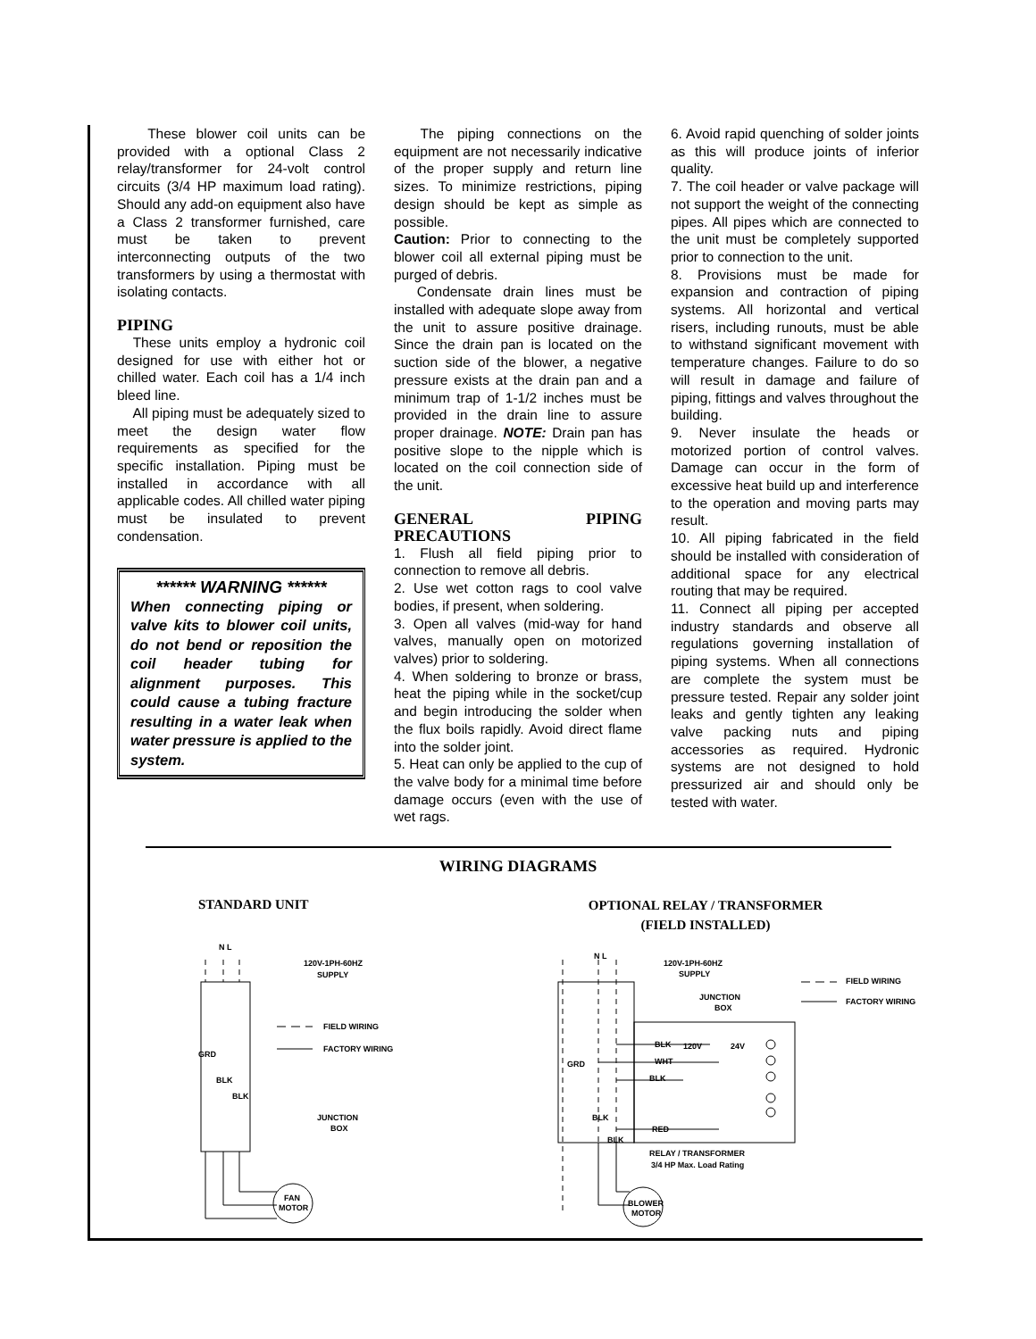These blower coil units can be provided with a optional Class 2 relay/transformer for 24-volt control circuits (3/4 HP maximum load rating). Should any add-on equipment also have a Class 2 transformer furnished, care must be taken to prevent interconnecting outputs of the two transformers by using a thermostat with isolating contacts.
PIPING
These units employ a hydronic coil designed for use with either hot or chilled water. Each coil has a 1/4 inch bleed line.
All piping must be adequately sized to meet the design water flow requirements as specified for the specific installation. Piping must be installed in accordance with all applicable codes. All chilled water piping must be insulated to prevent condensation.
****** WARNING ******
When connecting piping or valve kits to blower coil units, do not bend or reposition the coil header tubing for alignment purposes. This could cause a tubing fracture resulting in a water leak when water pressure is applied to the system.
The piping connections on the equipment are not necessarily indicative of the proper supply and return line sizes. To minimize restrictions, piping design should be kept as simple as possible.
Caution: Prior to connecting to the blower coil all external piping must be purged of debris.
Condensate drain lines must be installed with adequate slope away from the unit to assure positive drainage. Since the drain pan is located on the suction side of the blower, a negative pressure exists at the drain pan and a minimum trap of 1-1/2 inches must be provided in the drain line to assure proper drainage. NOTE: Drain pan has positive slope to the nipple which is located on the coil connection side of the unit.
GENERAL PIPING PRECAUTIONS
1. Flush all field piping prior to connection to remove all debris.
2. Use wet cotton rags to cool valve bodies, if present, when soldering.
3. Open all valves (mid-way for hand valves, manually open on motorized valves) prior to soldering.
4. When soldering to bronze or brass, heat the piping while in the socket/cup and begin introducing the solder when the flux boils rapidly. Avoid direct flame into the solder joint.
5. Heat can only be applied to the cup of the valve body for a minimal time before damage occurs (even with the use of wet rags.
6. Avoid rapid quenching of solder joints as this will produce joints of inferior quality.
7. The coil header or valve package will not support the weight of the connecting pipes. All pipes which are connected to the unit must be completely supported prior to connection to the unit.
8. Provisions must be made for expansion and contraction of piping systems. All horizontal and vertical risers, including runouts, must be able to withstand significant movement with temperature changes. Failure to do so will result in damage and failure of piping, fittings and valves throughout the building.
9. Never insulate the heads or motorized portion of control valves. Damage can occur in the form of excessive heat build up and interference to the operation and moving parts may result.
10. All piping fabricated in the field should be installed with consideration of additional space for any electrical routing that may be required.
11. Connect all piping per accepted industry standards and observe all regulations governing installation of piping systems. When all connections are complete the system must be pressure tested. Repair any solder joint leaks and gently tighten any leaking valve packing nuts and piping accessories as required. Hydronic systems are not designed to hold pressurized air and should only be tested with water.
WIRING DIAGRAMS
STANDARD UNIT
OPTIONAL RELAY / TRANSFORMER
(FIELD INSTALLED)
N L
FAN
MOTOR
120V-1PH-60HZ
SUPPLY
FIELD WIRING
FACTORY WIRING
GRD
BLK
BLK
JUNCTION
BOX
N L
BLOWER
MOTOR
120V-1PH-60HZ
SUPPLY
JUNCTION
BOX
FIELD WIRING
FACTORY WIRING
120V
24V
BLK
WHT
BLK
RED
GRD
BLK
BLK
RELAY / TRANSFORMER
3/4 HP Max. Load Rating